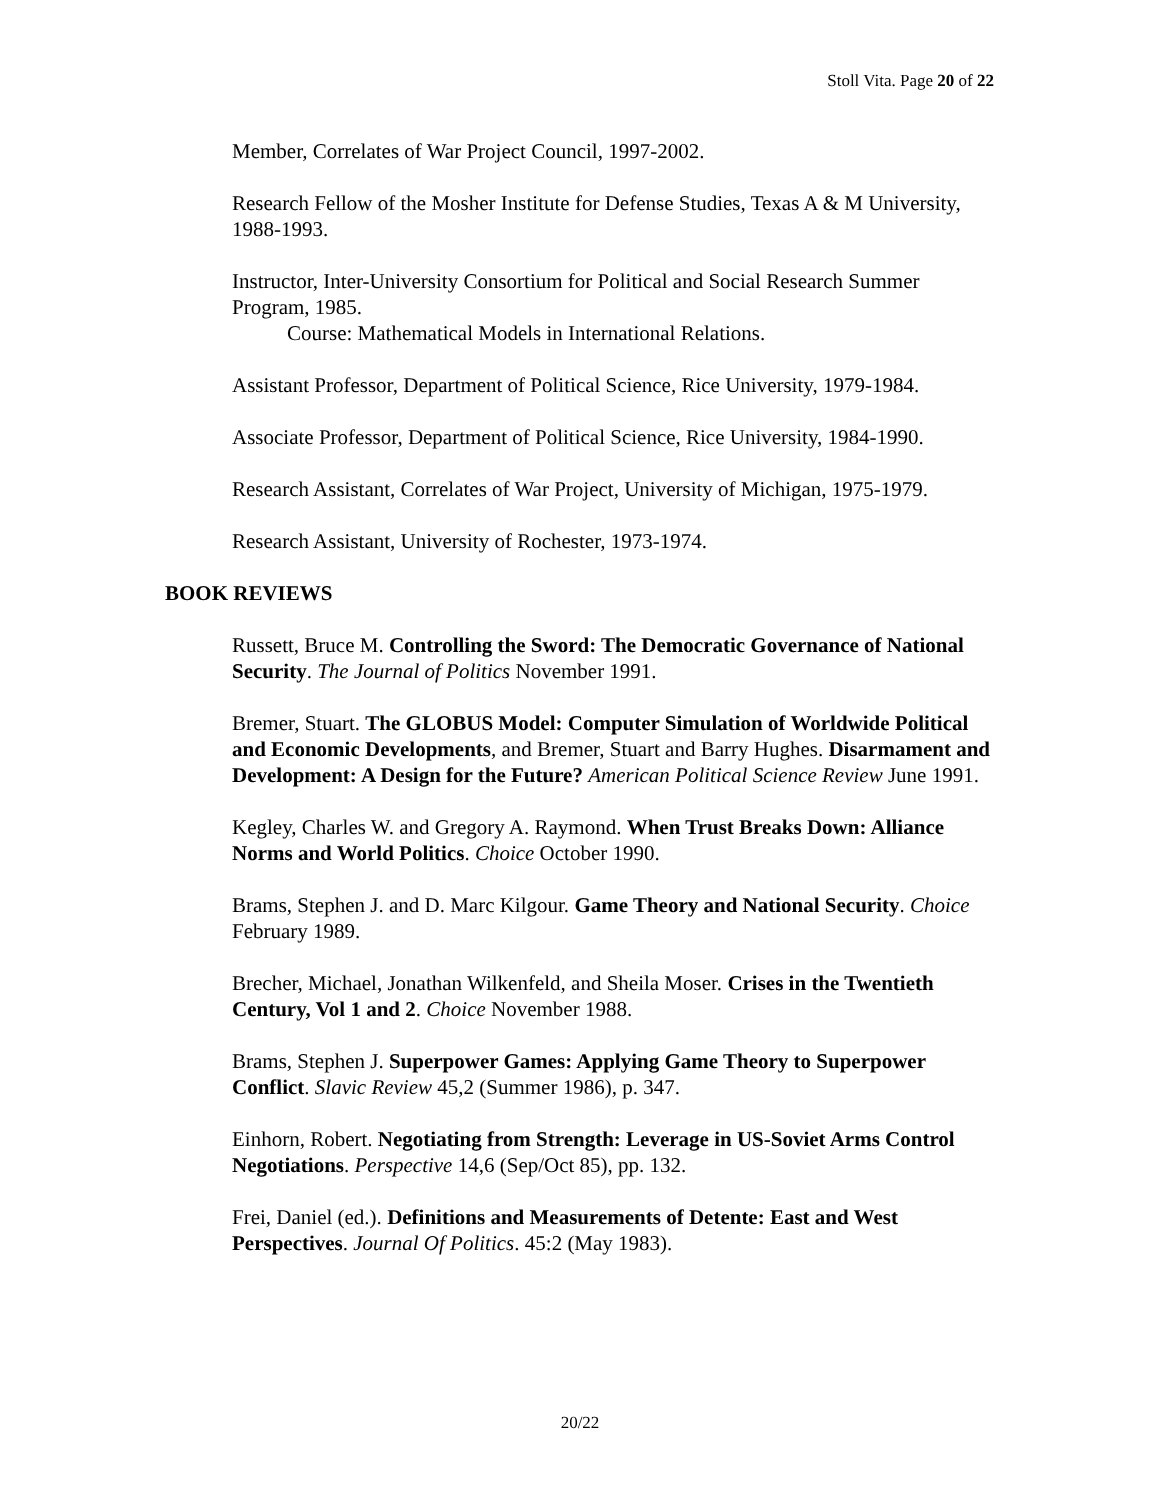Stoll Vita. Page 20 of 22
Member, Correlates of War Project Council, 1997-2002.
Research Fellow of the Mosher Institute for Defense Studies, Texas A & M University, 1988-1993.
Instructor, Inter-University Consortium for Political and Social Research Summer Program, 1985.
Course: Mathematical Models in International Relations.
Assistant Professor, Department of Political Science, Rice University, 1979-1984.
Associate Professor, Department of Political Science, Rice University, 1984-1990.
Research Assistant, Correlates of War Project, University of Michigan, 1975-1979.
Research Assistant, University of Rochester, 1973-1974.
BOOK REVIEWS
Russett, Bruce M. Controlling the Sword: The Democratic Governance of National Security. The Journal of Politics November 1991.
Bremer, Stuart. The GLOBUS Model: Computer Simulation of Worldwide Political and Economic Developments, and Bremer, Stuart and Barry Hughes. Disarmament and Development: A Design for the Future? American Political Science Review June 1991.
Kegley, Charles W. and Gregory A. Raymond. When Trust Breaks Down: Alliance Norms and World Politics. Choice October 1990.
Brams, Stephen J. and D. Marc Kilgour. Game Theory and National Security. Choice February 1989.
Brecher, Michael, Jonathan Wilkenfeld, and Sheila Moser. Crises in the Twentieth Century, Vol 1 and 2. Choice November 1988.
Brams, Stephen J. Superpower Games: Applying Game Theory to Superpower Conflict. Slavic Review 45,2 (Summer 1986), p. 347.
Einhorn, Robert. Negotiating from Strength: Leverage in US-Soviet Arms Control Negotiations. Perspective 14,6 (Sep/Oct 85), pp. 132.
Frei, Daniel (ed.). Definitions and Measurements of Detente: East and West Perspectives. Journal Of Politics. 45:2 (May 1983).
20/22